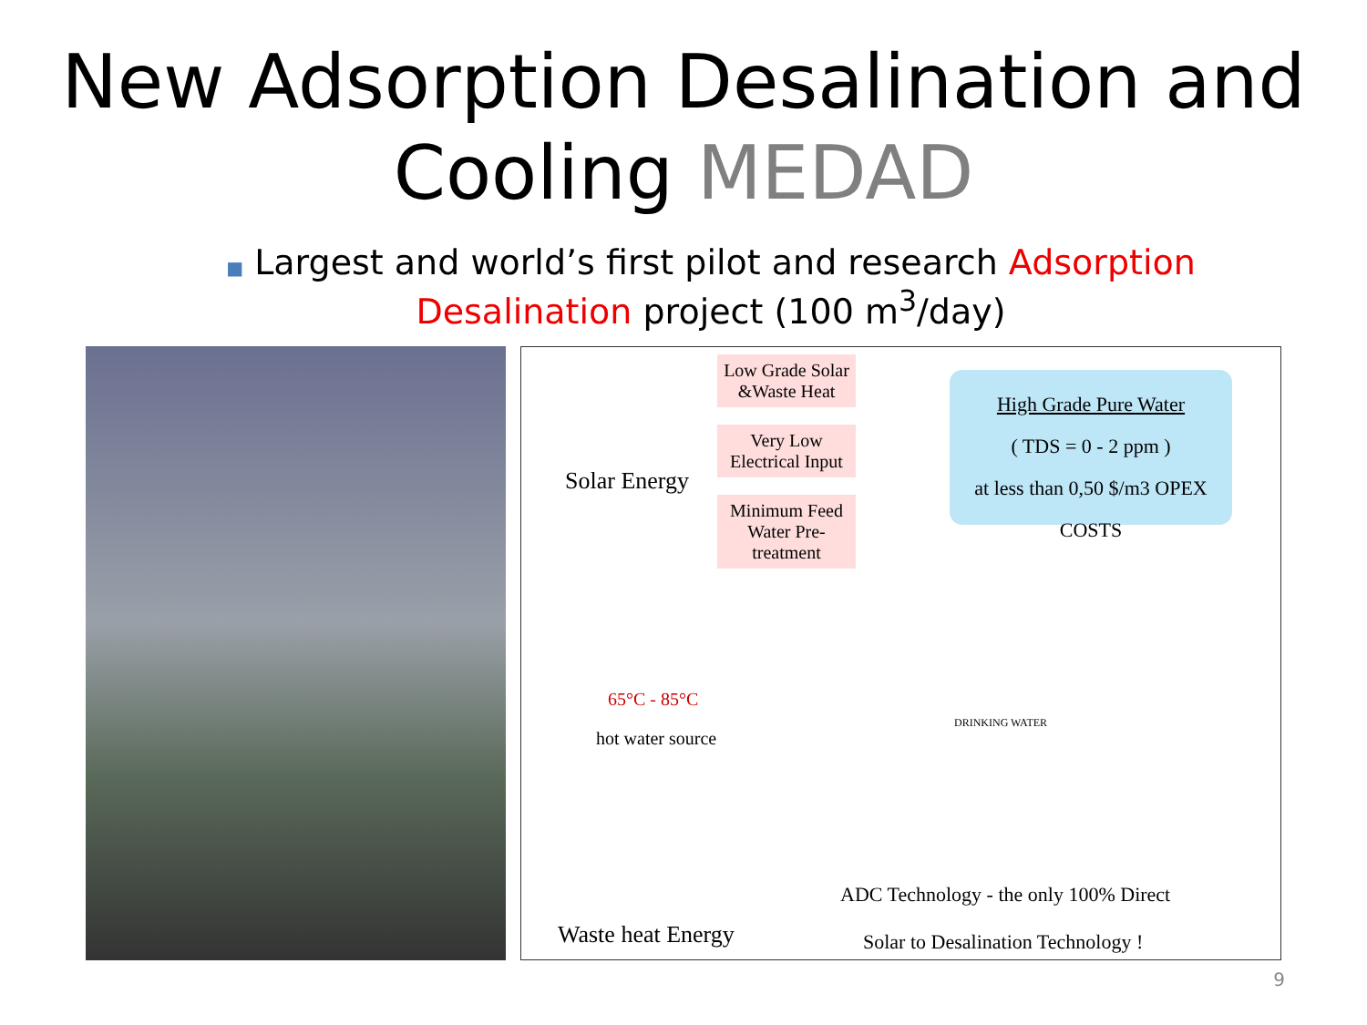New Adsorption Desalination and
Cooling MEDAD
■ Largest and world’s first pilot and research Adsorption Desalination project (100 m<sup>3</sup>/day)
Low Grade Solar &Waste Heat
Very Low Electrical Input
Minimum Feed Water Pre-treatment
High Grade Pure Water
( TDS = 0 - 2 ppm )
at less than 0,50 $/m3 OPEX COSTS
Solar Energy
65°C - 85°C
hot water source
DRINKING WATER
ADC Technology - the only 100% Direct
Waste heat Energy
Solar to Desalination Technology !
9